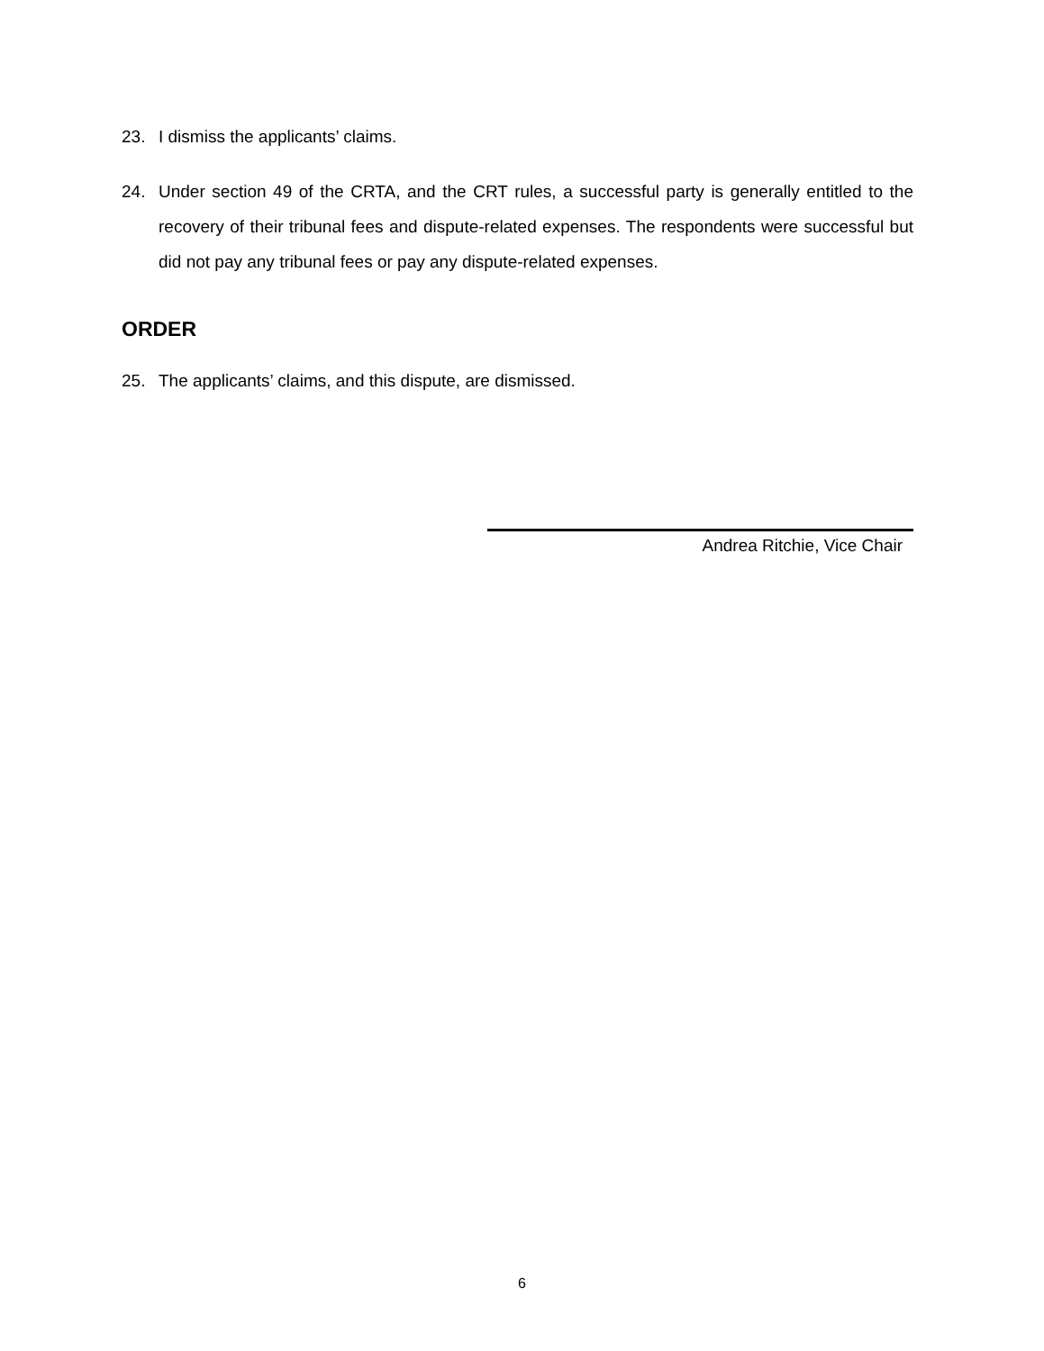23. I dismiss the applicants’ claims.
24. Under section 49 of the CRTA, and the CRT rules, a successful party is generally entitled to the recovery of their tribunal fees and dispute-related expenses. The respondents were successful but did not pay any tribunal fees or pay any dispute-related expenses.
ORDER
25. The applicants’ claims, and this dispute, are dismissed.
Andrea Ritchie, Vice Chair
6